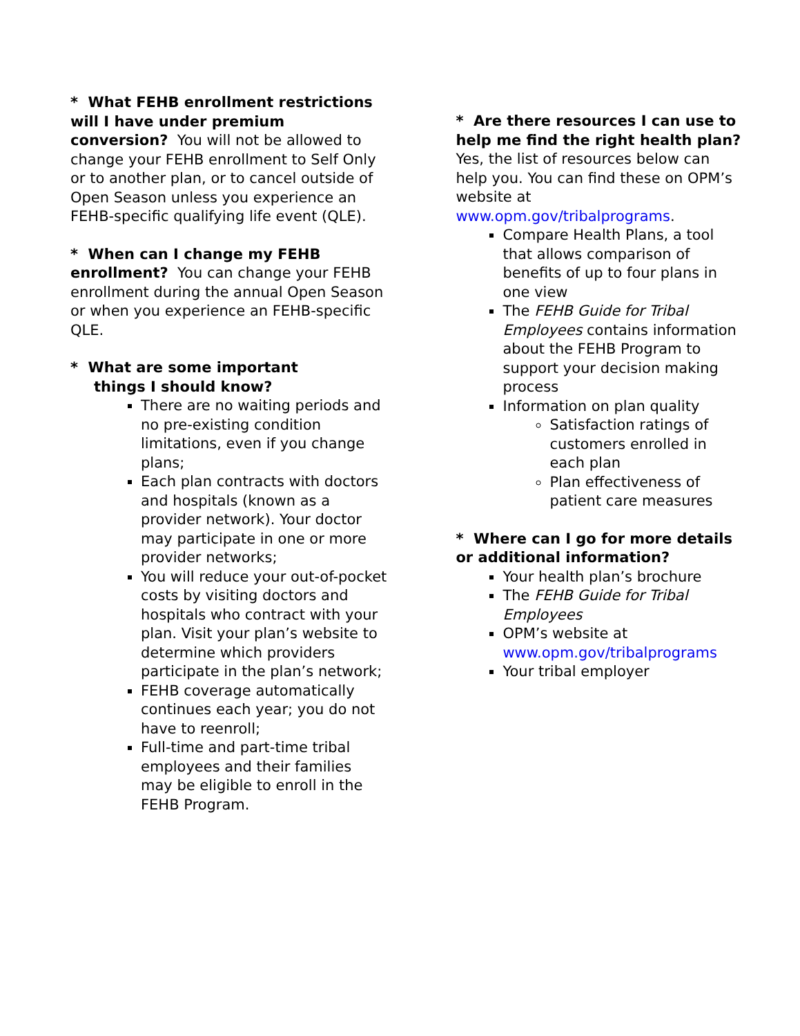* What FEHB enrollment restrictions will I have under premium conversion? You will not be allowed to change your FEHB enrollment to Self Only or to another plan, or to cancel outside of Open Season unless you experience an FEHB-specific qualifying life event (QLE).
* When can I change my FEHB enrollment? You can change your FEHB enrollment during the annual Open Season or when you experience an FEHB-specific QLE.
* What are some important
things I should know?
There are no waiting periods and no pre-existing condition limitations, even if you change plans;
Each plan contracts with doctors and hospitals (known as a provider network). Your doctor may participate in one or more provider networks;
You will reduce your out-of-pocket costs by visiting doctors and hospitals who contract with your plan. Visit your plan’s website to determine which providers participate in the plan’s network;
FEHB coverage automatically continues each year; you do not have to reenroll;
Full-time and part-time tribal employees and their families may be eligible to enroll in the FEHB Program.
* Are there resources I can use to help me find the right health plan? Yes, the list of resources below can help you. You can find these on OPM’s website at www.opm.gov/tribalprograms.
Compare Health Plans, a tool that allows comparison of benefits of up to four plans in one view
The FEHB Guide for Tribal Employees contains information about the FEHB Program to support your decision making process
Information on plan quality
Satisfaction ratings of customers enrolled in each plan
Plan effectiveness of patient care measures
* Where can I go for more details or additional information?
Your health plan’s brochure
The FEHB Guide for Tribal Employees
OPM’s website at www.opm.gov/tribalprograms
Your tribal employer